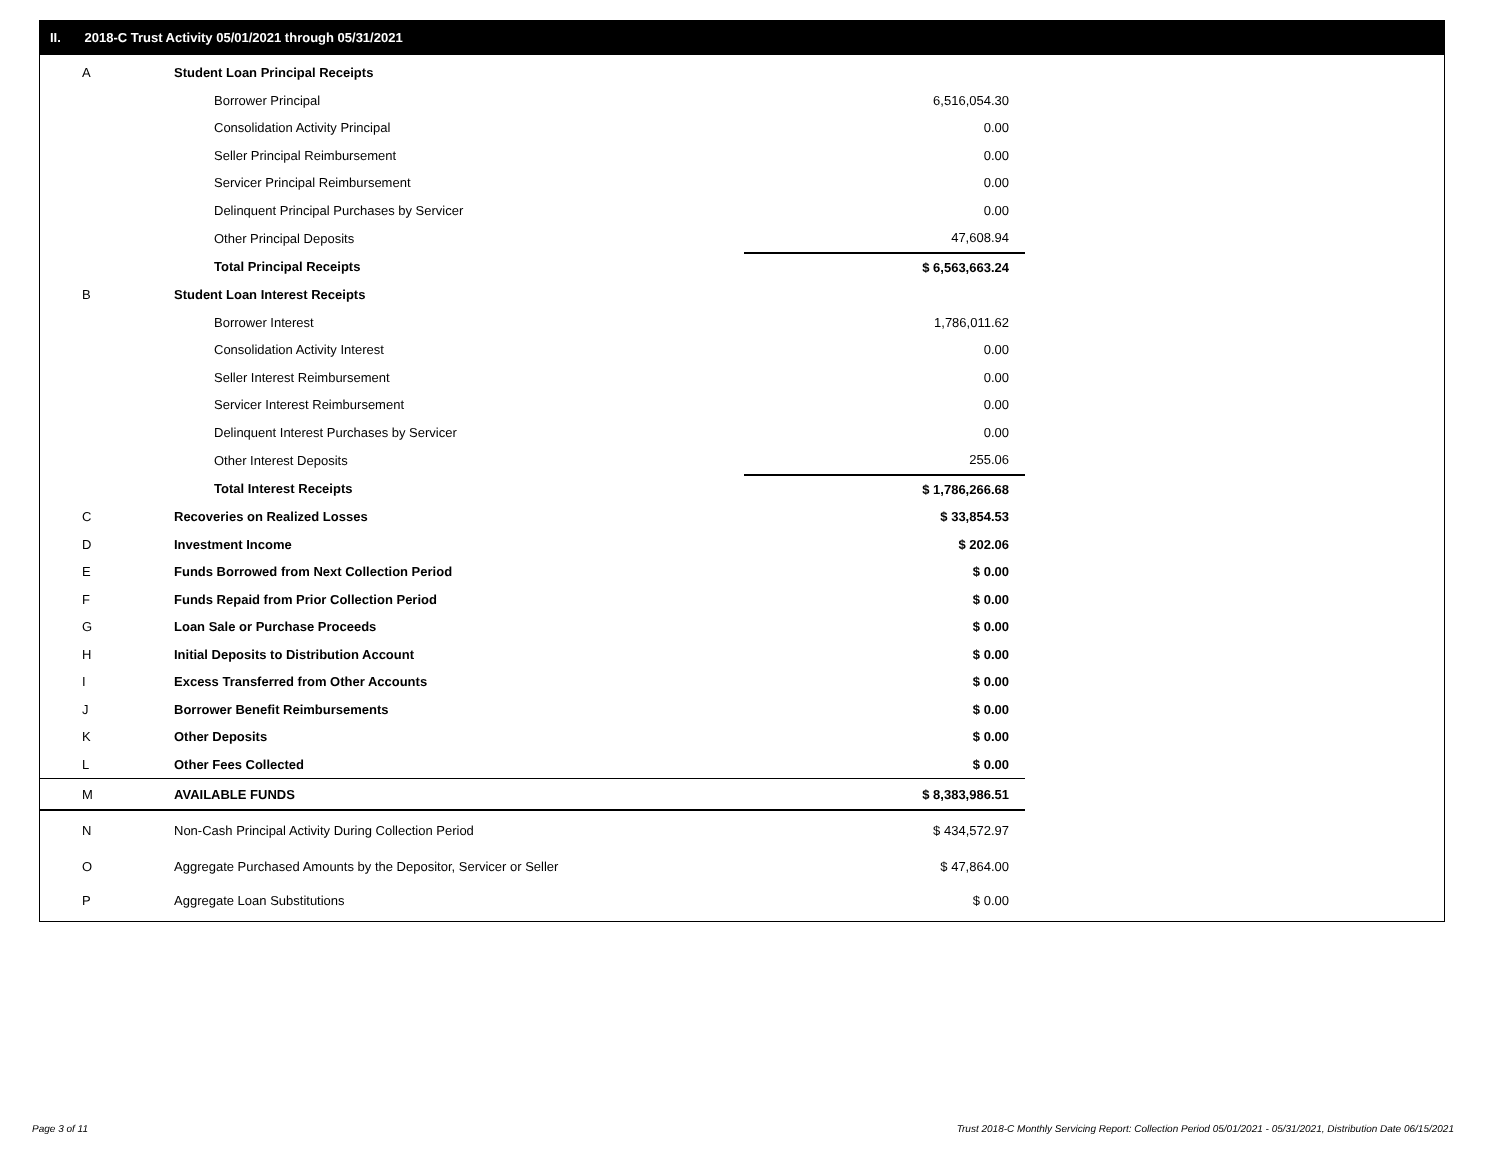II. 2018-C Trust Activity 05/01/2021 through 05/31/2021
| A | Student Loan Principal Receipts | |
| | Borrower Principal | 6,516,054.30 |
| | Consolidation Activity Principal | 0.00 |
| | Seller Principal Reimbursement | 0.00 |
| | Servicer Principal Reimbursement | 0.00 |
| | Delinquent Principal Purchases by Servicer | 0.00 |
| | Other Principal Deposits | 47,608.94 |
| | Total Principal Receipts | $ 6,563,663.24 |
| B | Student Loan Interest Receipts | |
| | Borrower Interest | 1,786,011.62 |
| | Consolidation Activity Interest | 0.00 |
| | Seller Interest Reimbursement | 0.00 |
| | Servicer Interest Reimbursement | 0.00 |
| | Delinquent Interest Purchases by Servicer | 0.00 |
| | Other Interest Deposits | 255.06 |
| | Total Interest Receipts | $ 1,786,266.68 |
| C | Recoveries on Realized Losses | $ 33,854.53 |
| D | Investment Income | $ 202.06 |
| E | Funds Borrowed from Next Collection Period | $ 0.00 |
| F | Funds Repaid from Prior Collection Period | $ 0.00 |
| G | Loan Sale or Purchase Proceeds | $ 0.00 |
| H | Initial Deposits to Distribution Account | $ 0.00 |
| I | Excess Transferred from Other Accounts | $ 0.00 |
| J | Borrower Benefit Reimbursements | $ 0.00 |
| K | Other Deposits | $ 0.00 |
| L | Other Fees Collected | $ 0.00 |
| M | AVAILABLE FUNDS | $ 8,383,986.51 |
| N | Non-Cash Principal Activity During Collection Period | $ 434,572.97 |
| O | Aggregate Purchased Amounts by the Depositor, Servicer or Seller | $ 47,864.00 |
| P | Aggregate Loan Substitutions | $ 0.00 |
Page 3 of 11
Trust 2018-C Monthly Servicing Report: Collection Period 05/01/2021 - 05/31/2021, Distribution Date 06/15/2021